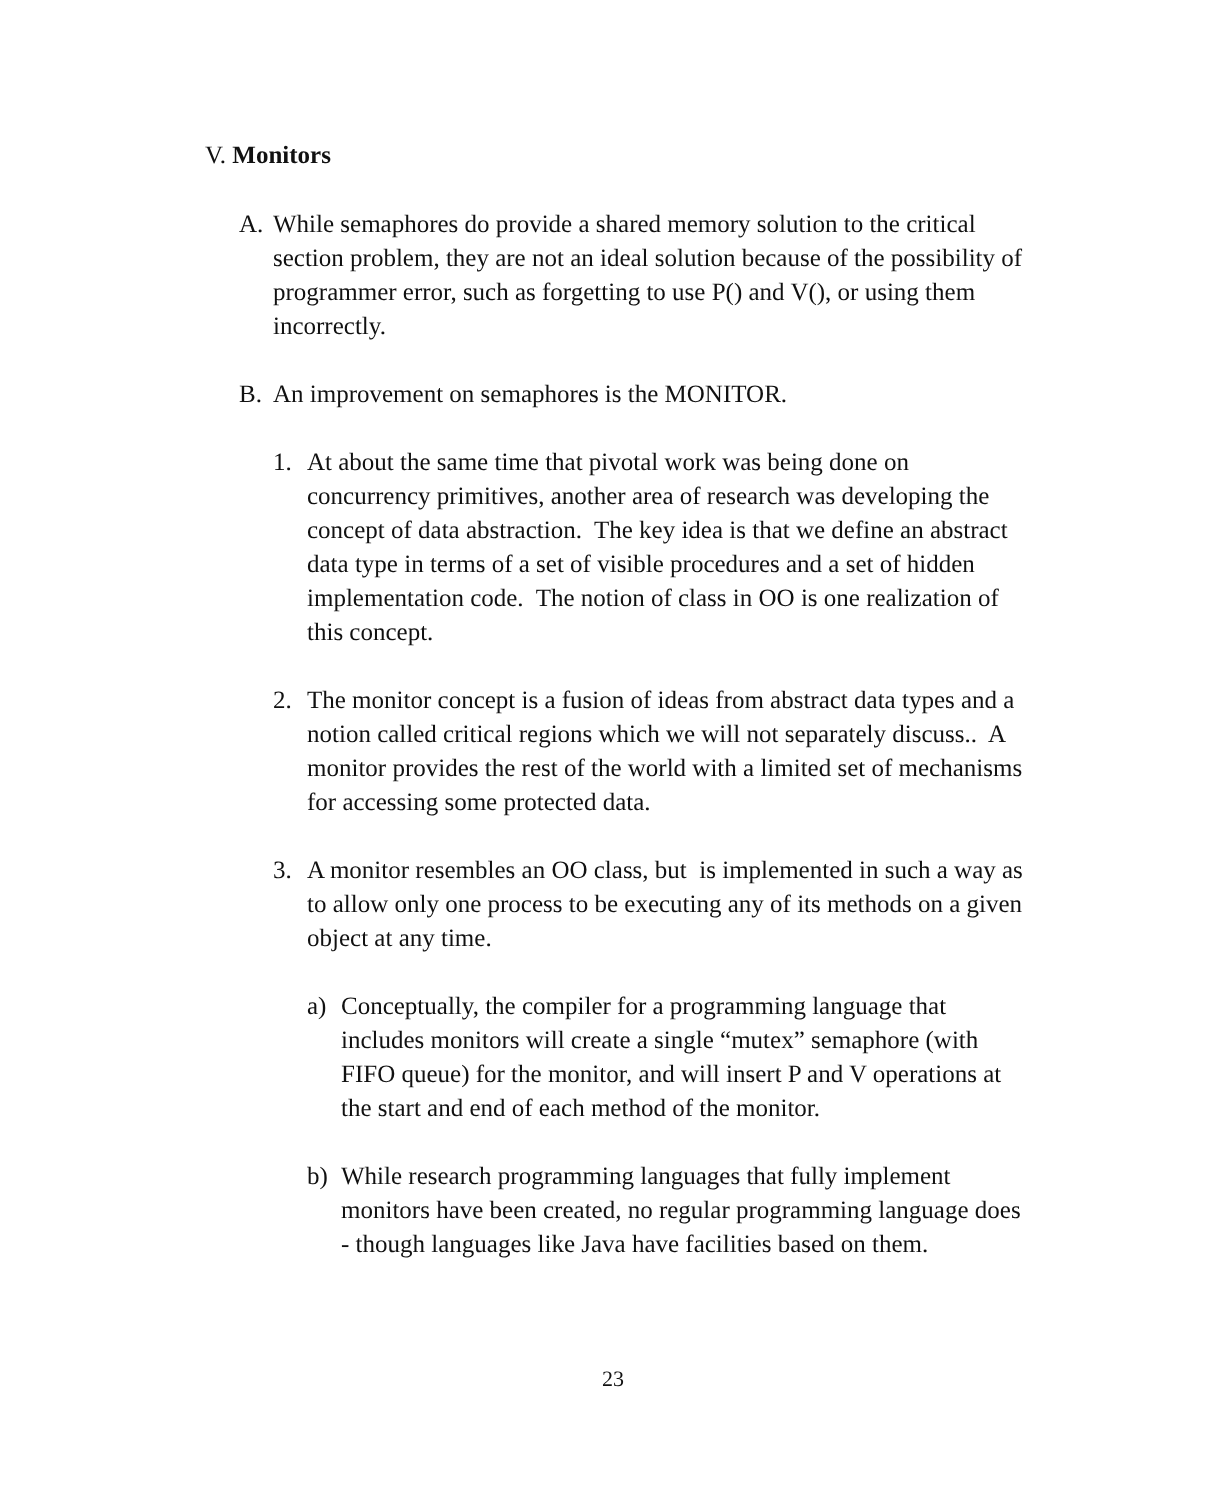V. Monitors
A. While semaphores do provide a shared memory solution to the critical section problem, they are not an ideal solution because of the possibility of programmer error, such as forgetting to use P() and V(), or using them incorrectly.
B. An improvement on semaphores is the MONITOR.
1. At about the same time that pivotal work was being done on concurrency primitives, another area of research was developing the concept of data abstraction. The key idea is that we define an abstract data type in terms of a set of visible procedures and a set of hidden implementation code. The notion of class in OO is one realization of this concept.
2. The monitor concept is a fusion of ideas from abstract data types and a notion called critical regions which we will not separately discuss.. A monitor provides the rest of the world with a limited set of mechanisms for accessing some protected data.
3. A monitor resembles an OO class, but is implemented in such a way as to allow only one process to be executing any of its methods on a given object at any time.
a) Conceptually, the compiler for a programming language that includes monitors will create a single “mutex” semaphore (with FIFO queue) for the monitor, and will insert P and V operations at the start and end of each method of the monitor.
b) While research programming languages that fully implement monitors have been created, no regular programming language does - though languages like Java have facilities based on them.
23